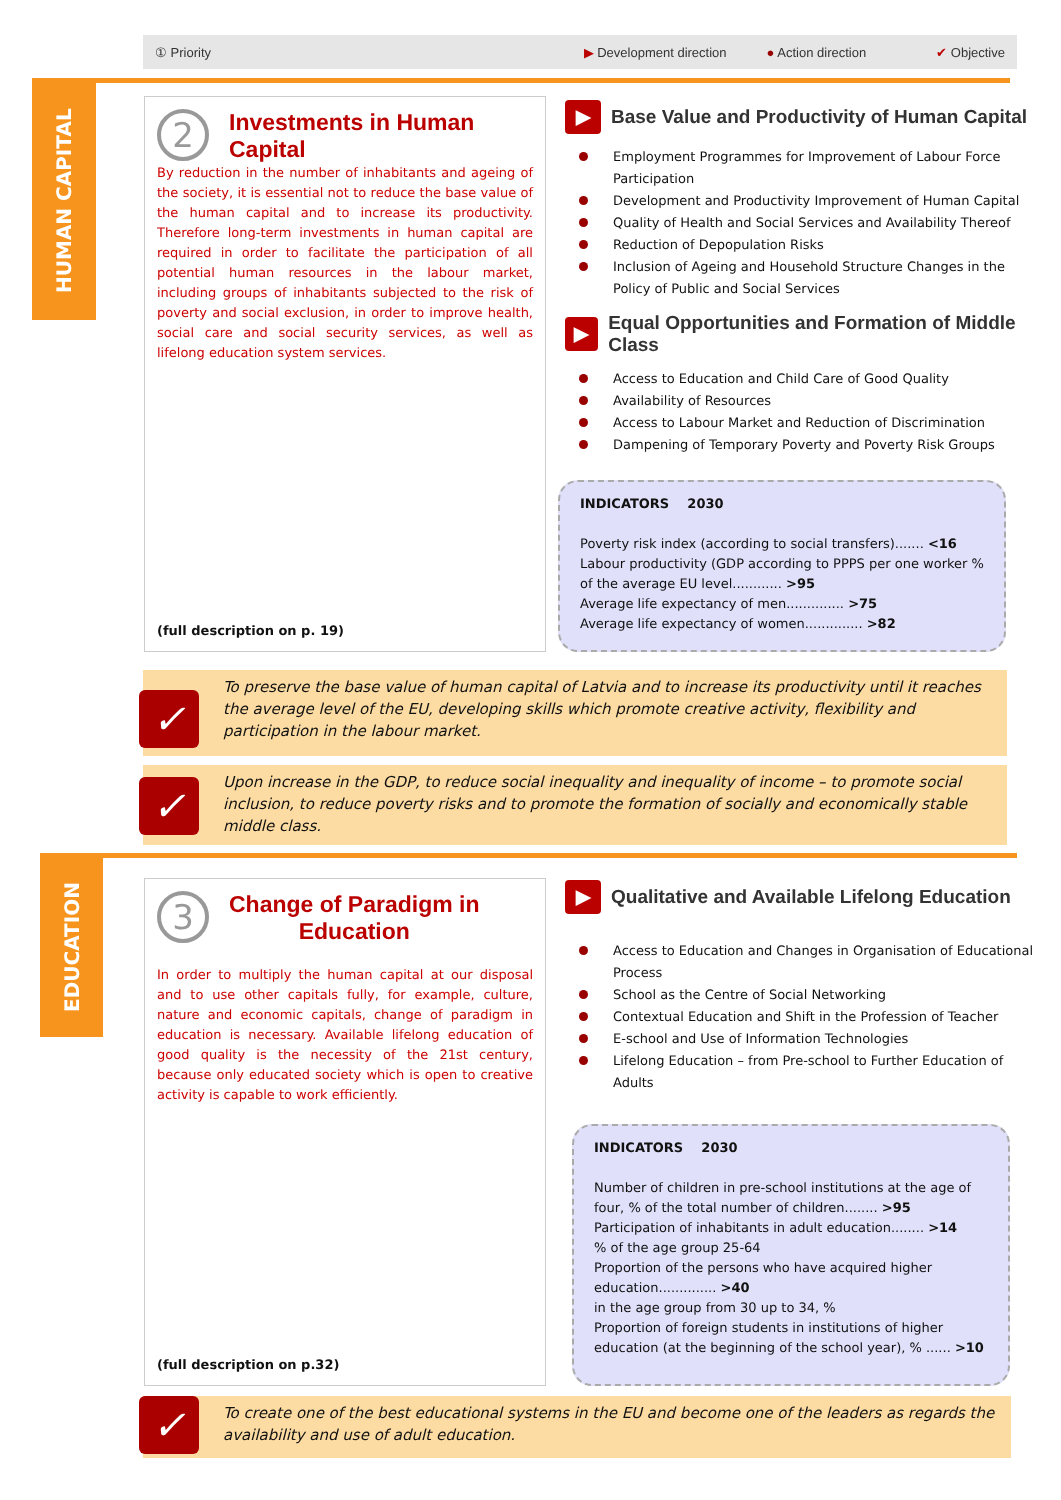① Priority ▶ Development direction ● Action direction ✔ Objective
HUMAN CAPITAL
2 Investments in Human
Capital
By reduction in the number of inhabitants and ageing of the society, it is essential not to reduce the base value of the human capital and to increase its productivity. Therefore long-term investments in human capital are required in order to facilitate the participation of all potential human resources in the labour market, including groups of inhabitants subjected to the risk of poverty and social exclusion, in order to improve health, social care and social security services, as well as lifelong education system services.
(full description on p. 19)
▶ Base Value and Productivity of Human Capital
Employment Programmes for Improvement of Labour Force Participation
Development and Productivity Improvement of Human Capital
Quality of Health and Social Services and Availability Thereof
Reduction of Depopulation Risks
Inclusion of Ageing and Household Structure Changes in the Policy of Public and Social Services
▶ Equal Opportunities and Formation of Middle Class
Access to Education and Child Care of Good Quality
Availability of Resources
Access to Labour Market and Reduction of Discrimination
Dampening of Temporary Poverty and Poverty Risk Groups
INDICATORS 2030
Poverty risk index (according to social transfers)....... <16
Labour productivity (GDP according to PPPS per one worker % of the average EU level............ >95
Average life expectancy of men.............. >75
Average life expectancy of women.............. >82
✓
To preserve the base value of human capital of Latvia and to increase its productivity until it reaches the average level of the EU, developing skills which promote creative activity, flexibility and participation in the labour market.
✓ Upon increase in the GDP, to reduce social inequality and inequality of income – to promote social inclusion, to reduce poverty risks and to promote the formation of socially and economically stable middle class.
EDUCATION
3 Change of Paradigm in
Education
In order to multiply the human capital at our disposal and to use other capitals fully, for example, culture, nature and economic capitals, change of paradigm in education is necessary. Available lifelong education of good quality is the necessity of the 21st century, because only educated society which is open to creative activity is capable to work efficiently.
(full description on p.32)
▶ Qualitative and Available Lifelong Education
Access to Education and Changes in Organisation of Educational Process
School as the Centre of Social Networking
Contextual Education and Shift in the Profession of Teacher
E-school and Use of Information Technologies
Lifelong Education – from Pre-school to Further Education of Adults
INDICATORS 2030
Number of children in pre-school institutions at the age of four, % of the total number of children........ >95
Participation of inhabitants in adult education........ >14
% of the age group 25-64
Proportion of the persons who have acquired higher education.............. >40
in the age group from 30 up to 34, %
Proportion of foreign students in institutions of higher education (at the beginning of the school year), % ...... >10
✓ To create one of the best educational systems in the EU and become one of the leaders as regards the availability and use of adult education.